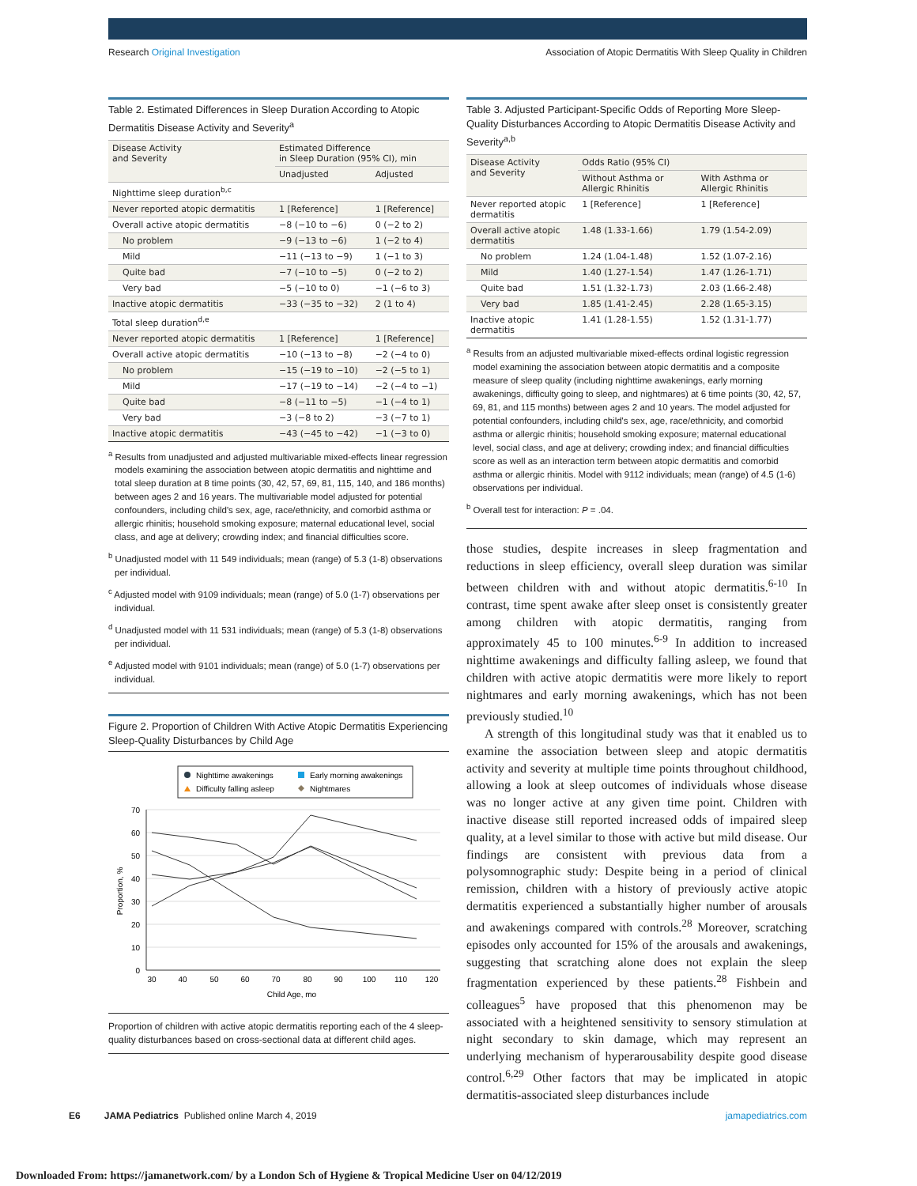Research Original Investigation Association of Atopic Dermatitis With Sleep Quality in Children
Table 2. Estimated Differences in Sleep Duration According to Atopic Dermatitis Disease Activity and Severity<sup>a</sup>
| Disease Activity and Severity | Estimated Difference in Sleep Duration (95% CI), min | |
| --- | --- | --- |
| | Unadjusted | Adjusted |
| Nighttime sleep duration<sup>b,c</sup> | | |
| Never reported atopic dermatitis | 1 [Reference] | 1 [Reference] |
| Overall active atopic dermatitis | −8 (−10 to −6) | 0 (−2 to 2) |
| No problem | −9 (−13 to −6) | 1 (−2 to 4) |
| Mild | −11 (−13 to −9) | 1 (−1 to 3) |
| Quite bad | −7 (−10 to −5) | 0 (−2 to 2) |
| Very bad | −5 (−10 to 0) | −1 (−6 to 3) |
| Inactive atopic dermatitis | −33 (−35 to −32) | 2 (1 to 4) |
| Total sleep duration<sup>d,e</sup> | | |
| Never reported atopic dermatitis | 1 [Reference] | 1 [Reference] |
| Overall active atopic dermatitis | −10 (−13 to −8) | −2 (−4 to 0) |
| No problem | −15 (−19 to −10) | −2 (−5 to 1) |
| Mild | −17 (−19 to −14) | −2 (−4 to −1) |
| Quite bad | −8 (−11 to −5) | −1 (−4 to 1) |
| Very bad | −3 (−8 to 2) | −3 (−7 to 1) |
| Inactive atopic dermatitis | −43 (−45 to −42) | −1 (−3 to 0) |
<sup>a</sup> Results from unadjusted and adjusted multivariable mixed-effects linear regression models examining the association between atopic dermatitis and nighttime and total sleep duration at 8 time points (30, 42, 57, 69, 81, 115, 140, and 186 months) between ages 2 and 16 years. The multivariable model adjusted for potential confounders, including child's sex, age, race/ethnicity, and comorbid asthma or allergic rhinitis; household smoking exposure; maternal educational level, social class, and age at delivery; crowding index; and financial difficulties score.
<sup>b</sup> Unadjusted model with 11 549 individuals; mean (range) of 5.3 (1-8) observations per individual.
<sup>c</sup> Adjusted model with 9109 individuals; mean (range) of 5.0 (1-7) observations per individual.
<sup>d</sup> Unadjusted model with 11 531 individuals; mean (range) of 5.3 (1-8) observations per individual.
<sup>e</sup> Adjusted model with 9101 individuals; mean (range) of 5.0 (1-7) observations per individual.
Figure 2. Proportion of Children With Active Atopic Dermatitis Experiencing Sleep-Quality Disturbances by Child Age
Nighttime awakenings
Early morning awakenings
Difficulty falling asleep
Nightmares
0
10
20
30
40
50
60
70
30
40
50
60
70
80
90
100
110
120
Child Age, mo
Proportion, %
Proportion of children with active atopic dermatitis reporting each of the 4 sleep-quality disturbances based on cross-sectional data at different child ages.
Table 3. Adjusted Participant-Specific Odds of Reporting More Sleep-Quality Disturbances According to Atopic Dermatitis Disease Activity and Severity<sup>a,b</sup>
| Disease Activity and Severity | Odds Ratio (95% CI) | |
| --- | --- | --- |
| | Without Asthma or Allergic Rhinitis | With Asthma or Allergic Rhinitis |
| Never reported atopic dermatitis | 1 [Reference] | 1 [Reference] |
| Overall active atopic dermatitis | 1.48 (1.33-1.66) | 1.79 (1.54-2.09) |
| No problem | 1.24 (1.04-1.48) | 1.52 (1.07-2.16) |
| Mild | 1.40 (1.27-1.54) | 1.47 (1.26-1.71) |
| Quite bad | 1.51 (1.32-1.73) | 2.03 (1.66-2.48) |
| Very bad | 1.85 (1.41-2.45) | 2.28 (1.65-3.15) |
| Inactive atopic dermatitis | 1.41 (1.28-1.55) | 1.52 (1.31-1.77) |
<sup>a</sup> Results from an adjusted multivariable mixed-effects ordinal logistic regression model examining the association between atopic dermatitis and a composite measure of sleep quality (including nighttime awakenings, early morning awakenings, difficulty going to sleep, and nightmares) at 6 time points (30, 42, 57, 69, 81, and 115 months) between ages 2 and 10 years. The model adjusted for potential confounders, including child's sex, age, race/ethnicity, and comorbid asthma or allergic rhinitis; household smoking exposure; maternal educational level, social class, and age at delivery; crowding index; and financial difficulties score as well as an interaction term between atopic dermatitis and comorbid asthma or allergic rhinitis. Model with 9112 individuals; mean (range) of 4.5 (1-6) observations per individual.
<sup>b</sup> Overall test for interaction: P = .04.
those studies, despite increases in sleep fragmentation and reductions in sleep efficiency, overall sleep duration was similar between children with and without atopic dermatitis.<sup>6-10</sup> In contrast, time spent awake after sleep onset is consistently greater among children with atopic dermatitis, ranging from approximately 45 to 100 minutes.<sup>6-9</sup> In addition to increased nighttime awakenings and difficulty falling asleep, we found that children with active atopic dermatitis were more likely to report nightmares and early morning awakenings, which has not been previously studied.<sup>10</sup>
A strength of this longitudinal study was that it enabled us to examine the association between sleep and atopic dermatitis activity and severity at multiple time points throughout childhood, allowing a look at sleep outcomes of individuals whose disease was no longer active at any given time point. Children with inactive disease still reported increased odds of impaired sleep quality, at a level similar to those with active but mild disease. Our findings are consistent with previous data from a polysomnographic study: Despite being in a period of clinical remission, children with a history of previously active atopic dermatitis experienced a substantially higher number of arousals and awakenings compared with controls.<sup>28</sup> Moreover, scratching episodes only accounted for 15% of the arousals and awakenings, suggesting that scratching alone does not explain the sleep fragmentation experienced by these patients.<sup>28</sup> Fishbein and colleagues<sup>5</sup> have proposed that this phenomenon may be associated with a heightened sensitivity to sensory stimulation at night secondary to skin damage, which may represent an underlying mechanism of hyperarousability despite good disease control.<sup>6,29</sup> Other factors that may be implicated in atopic dermatitis-associated sleep disturbances include
E6 JAMA Pediatrics Published online March 4, 2019 jamapediatrics.com
Downloaded From: https://jamanetwork.com/ by a London Sch of Hygiene & Tropical Medicine User on 04/12/2019